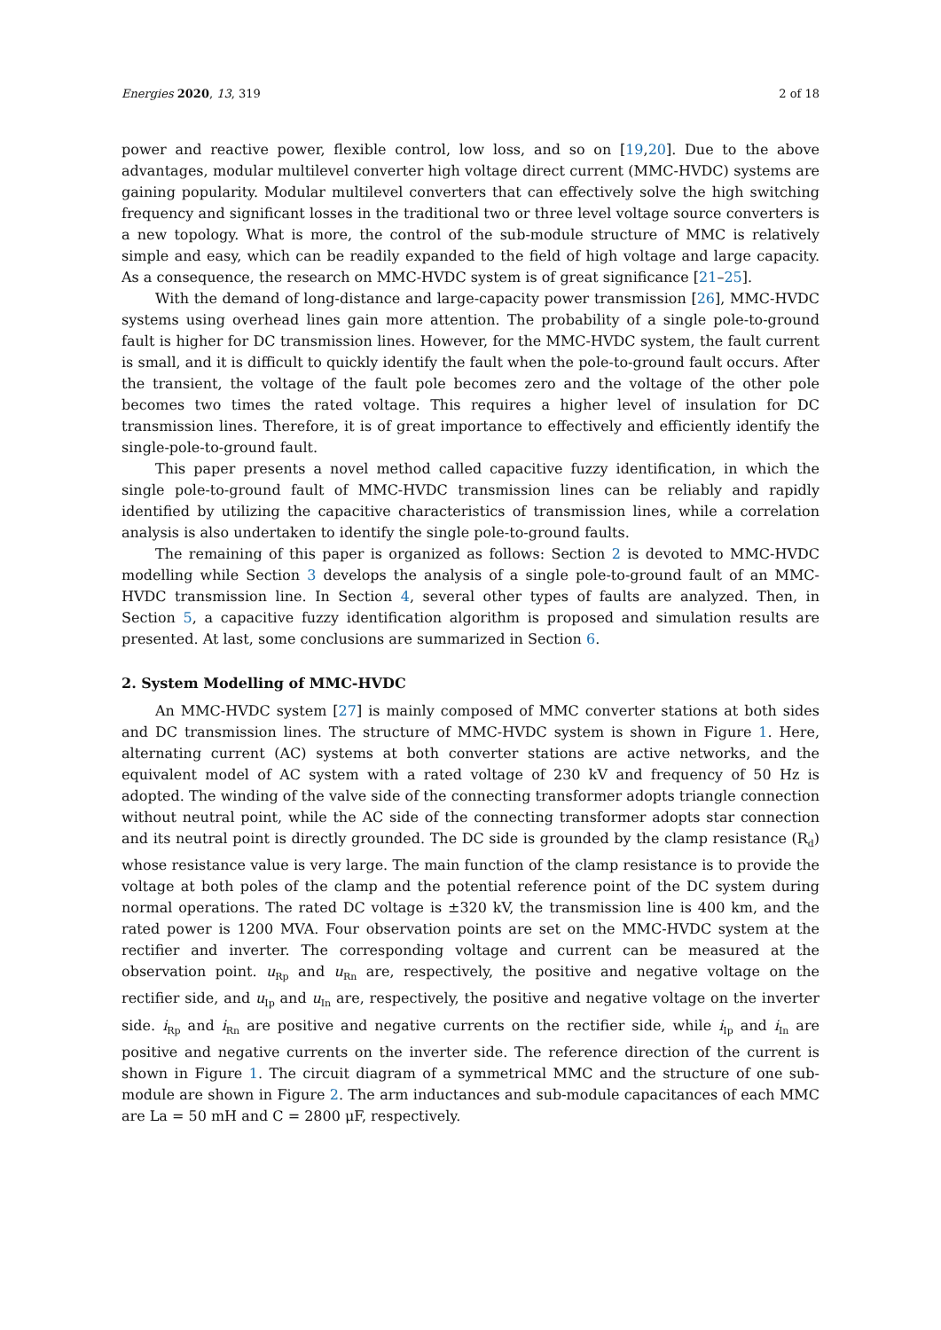Energies 2020, 13, 319 2 of 18
power and reactive power, flexible control, low loss, and so on [19,20]. Due to the above advantages, modular multilevel converter high voltage direct current (MMC-HVDC) systems are gaining popularity. Modular multilevel converters that can effectively solve the high switching frequency and significant losses in the traditional two or three level voltage source converters is a new topology. What is more, the control of the sub-module structure of MMC is relatively simple and easy, which can be readily expanded to the field of high voltage and large capacity. As a consequence, the research on MMC-HVDC system is of great significance [21–25].
With the demand of long-distance and large-capacity power transmission [26], MMC-HVDC systems using overhead lines gain more attention. The probability of a single pole-to-ground fault is higher for DC transmission lines. However, for the MMC-HVDC system, the fault current is small, and it is difficult to quickly identify the fault when the pole-to-ground fault occurs. After the transient, the voltage of the fault pole becomes zero and the voltage of the other pole becomes two times the rated voltage. This requires a higher level of insulation for DC transmission lines. Therefore, it is of great importance to effectively and efficiently identify the single-pole-to-ground fault.
This paper presents a novel method called capacitive fuzzy identification, in which the single pole-to-ground fault of MMC-HVDC transmission lines can be reliably and rapidly identified by utilizing the capacitive characteristics of transmission lines, while a correlation analysis is also undertaken to identify the single pole-to-ground faults.
The remaining of this paper is organized as follows: Section 2 is devoted to MMC-HVDC modelling while Section 3 develops the analysis of a single pole-to-ground fault of an MMC-HVDC transmission line. In Section 4, several other types of faults are analyzed. Then, in Section 5, a capacitive fuzzy identification algorithm is proposed and simulation results are presented. At last, some conclusions are summarized in Section 6.
2. System Modelling of MMC-HVDC
An MMC-HVDC system [27] is mainly composed of MMC converter stations at both sides and DC transmission lines. The structure of MMC-HVDC system is shown in Figure 1. Here, alternating current (AC) systems at both converter stations are active networks, and the equivalent model of AC system with a rated voltage of 230 kV and frequency of 50 Hz is adopted. The winding of the valve side of the connecting transformer adopts triangle connection without neutral point, while the AC side of the connecting transformer adopts star connection and its neutral point is directly grounded. The DC side is grounded by the clamp resistance (R<sub>d</sub>) whose resistance value is very large. The main function of the clamp resistance is to provide the voltage at both poles of the clamp and the potential reference point of the DC system during normal operations. The rated DC voltage is ±320 kV, the transmission line is 400 km, and the rated power is 1200 MVA. Four observation points are set on the MMC-HVDC system at the rectifier and inverter. The corresponding voltage and current can be measured at the observation point. u<sub>Rp</sub> and u<sub>Rn</sub> are, respectively, the positive and negative voltage on the rectifier side, and u<sub>Ip</sub> and u<sub>In</sub> are, respectively, the positive and negative voltage on the inverter side. i<sub>Rp</sub> and i<sub>Rn</sub> are positive and negative currents on the rectifier side, while i<sub>Ip</sub> and i<sub>In</sub> are positive and negative currents on the inverter side. The reference direction of the current is shown in Figure 1. The circuit diagram of a symmetrical MMC and the structure of one sub-module are shown in Figure 2. The arm inductances and sub-module capacitances of each MMC are La = 50 mH and C = 2800 μF, respectively.